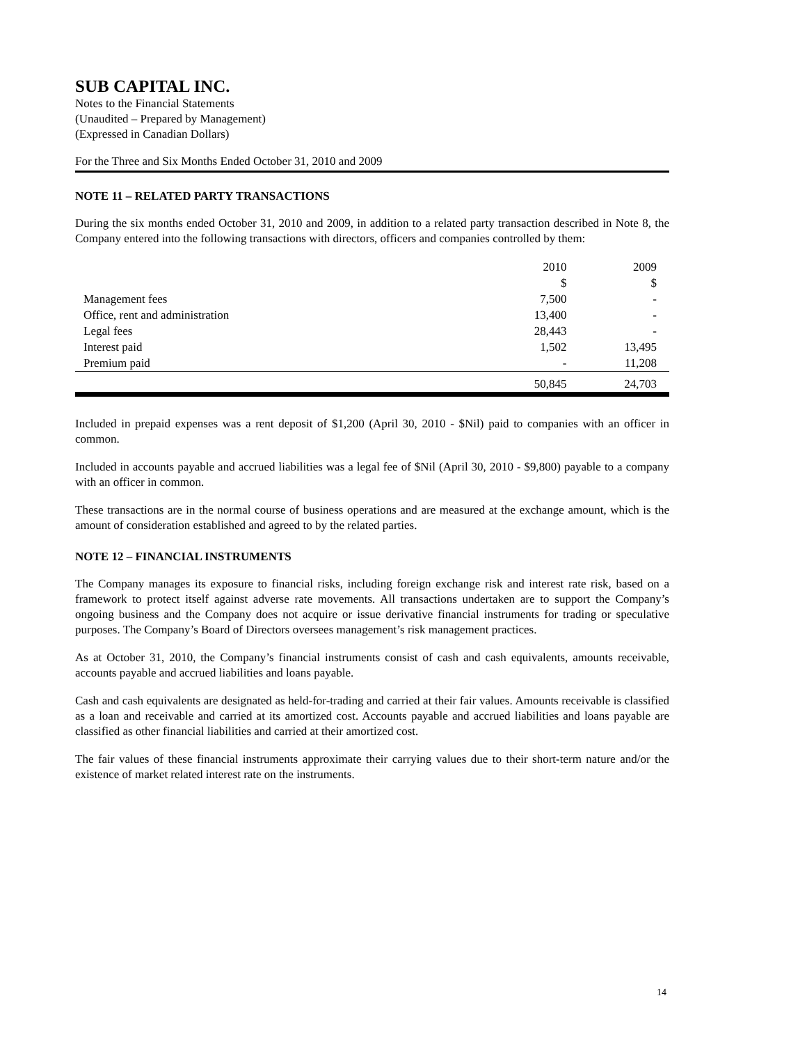SUB CAPITAL INC.
Notes to the Financial Statements
(Unaudited – Prepared by Management)
(Expressed in Canadian Dollars)
For the Three and Six Months Ended October 31, 2010 and 2009
NOTE 11 – RELATED PARTY TRANSACTIONS
During the six months ended October 31, 2010 and 2009, in addition to a related party transaction described in Note 8, the Company entered into the following transactions with directors, officers and companies controlled by them:
| | 2010 | 2009 |
| --- | --- | --- |
| | $ | $ |
| Management fees | 7,500 | - |
| Office, rent and administration | 13,400 | - |
| Legal fees | 28,443 | - |
| Interest paid | 1,502 | 13,495 |
| Premium paid | - | 11,208 |
| | 50,845 | 24,703 |
Included in prepaid expenses was a rent deposit of $1,200 (April 30, 2010 - $Nil) paid to companies with an officer in common.
Included in accounts payable and accrued liabilities was a legal fee of $Nil (April 30, 2010 - $9,800) payable to a company with an officer in common.
These transactions are in the normal course of business operations and are measured at the exchange amount, which is the amount of consideration established and agreed to by the related parties.
NOTE 12 – FINANCIAL INSTRUMENTS
The Company manages its exposure to financial risks, including foreign exchange risk and interest rate risk, based on a framework to protect itself against adverse rate movements. All transactions undertaken are to support the Company’s ongoing business and the Company does not acquire or issue derivative financial instruments for trading or speculative purposes. The Company’s Board of Directors oversees management’s risk management practices.
As at October 31, 2010, the Company’s financial instruments consist of cash and cash equivalents, amounts receivable, accounts payable and accrued liabilities and loans payable.
Cash and cash equivalents are designated as held-for-trading and carried at their fair values. Amounts receivable is classified as a loan and receivable and carried at its amortized cost. Accounts payable and accrued liabilities and loans payable are classified as other financial liabilities and carried at their amortized cost.
The fair values of these financial instruments approximate their carrying values due to their short-term nature and/or the existence of market related interest rate on the instruments.
14